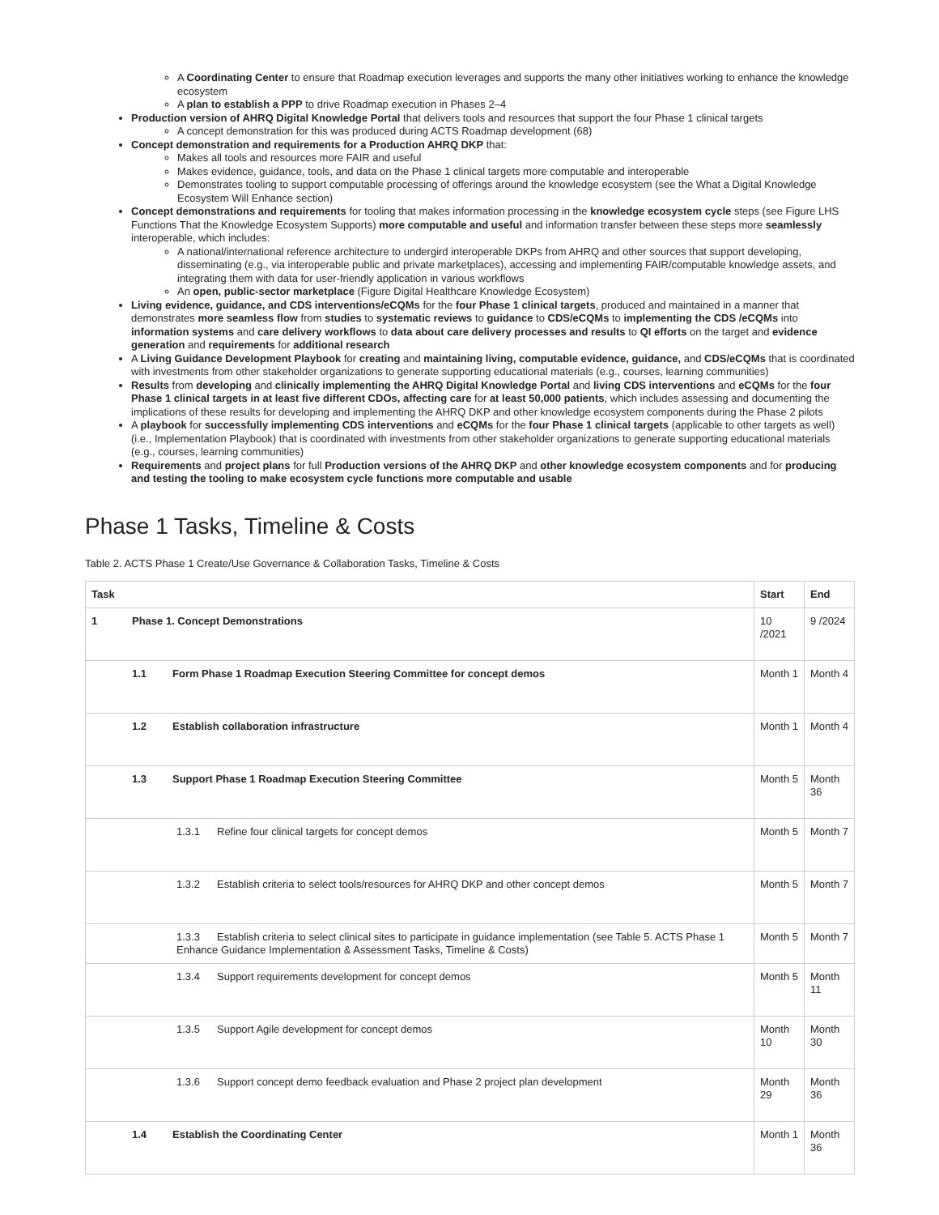A Coordinating Center to ensure that Roadmap execution leverages and supports the many other initiatives working to enhance the knowledge ecosystem
A plan to establish a PPP to drive Roadmap execution in Phases 2–4
Production version of AHRQ Digital Knowledge Portal that delivers tools and resources that support the four Phase 1 clinical targets
A concept demonstration for this was produced during ACTS Roadmap development (68)
Concept demonstration and requirements for a Production AHRQ DKP that:
Makes all tools and resources more FAIR and useful
Makes evidence, guidance, tools, and data on the Phase 1 clinical targets more computable and interoperable
Demonstrates tooling to support computable processing of offerings around the knowledge ecosystem (see the What a Digital Knowledge Ecosystem Will Enhance section)
Concept demonstrations and requirements for tooling that makes information processing in the knowledge ecosystem cycle steps (see Figure LHS Functions That the Knowledge Ecosystem Supports) more computable and useful and information transfer between these steps more seamlessly interoperable, which includes:
A national/international reference architecture to undergird interoperable DKPs from AHRQ and other sources that support developing, disseminating (e.g., via interoperable public and private marketplaces), accessing and implementing FAIR/computable knowledge assets, and integrating them with data for user-friendly application in various workflows
An open, public-sector marketplace (Figure Digital Healthcare Knowledge Ecosystem)
Living evidence, guidance, and CDS interventions/eCQMs for the four Phase 1 clinical targets, produced and maintained in a manner that demonstrates more seamless flow from studies to systematic reviews to guidance to CDS/eCQMs to implementing the CDS /eCQMs into information systems and care delivery workflows to data about care delivery processes and results to QI efforts on the target and evidence generation and requirements for additional research
A Living Guidance Development Playbook for creating and maintaining living, computable evidence, guidance, and CDS/eCQMs that is coordinated with investments from other stakeholder organizations to generate supporting educational materials (e.g., courses, learning communities)
Results from developing and clinically implementing the AHRQ Digital Knowledge Portal and living CDS interventions and eCQMs for the four Phase 1 clinical targets in at least five different CDOs, affecting care for at least 50,000 patients, which includes assessing and documenting the implications of these results for developing and implementing the AHRQ DKP and other knowledge ecosystem components during the Phase 2 pilots
A playbook for successfully implementing CDS interventions and eCQMs for the four Phase 1 clinical targets (applicable to other targets as well) (i.e., Implementation Playbook) that is coordinated with investments from other stakeholder organizations to generate supporting educational materials (e.g., courses, learning communities)
Requirements and project plans for full Production versions of the AHRQ DKP and other knowledge ecosystem components and for producing and testing the tooling to make ecosystem cycle functions more computable and usable
Phase 1 Tasks, Timeline & Costs
Table 2. ACTS Phase 1 Create/Use Governance & Collaboration Tasks, Timeline & Costs
| Task | Start | End |
| --- | --- | --- |
| 1 Phase 1. Concept Demonstrations | 10 /2021 | 9 /2024 |
| 1.1 Form Phase 1 Roadmap Execution Steering Committee for concept demos | Month 1 | Month 4 |
| 1.2 Establish collaboration infrastructure | Month 1 | Month 4 |
| 1.3 Support Phase 1 Roadmap Execution Steering Committee | Month 5 | Month 36 |
| 1.3.1 Refine four clinical targets for concept demos | Month 5 | Month 7 |
| 1.3.2 Establish criteria to select tools/resources for AHRQ DKP and other concept demos | Month 5 | Month 7 |
| 1.3.3 Establish criteria to select clinical sites to participate in guidance implementation (see Table 5. ACTS Phase 1 Enhance Guidance Implementation & Assessment Tasks, Timeline & Costs) | Month 5 | Month 7 |
| 1.3.4 Support requirements development for concept demos | Month 5 | Month 11 |
| 1.3.5 Support Agile development for concept demos | Month 10 | Month 30 |
| 1.3.6 Support concept demo feedback evaluation and Phase 2 project plan development | Month 29 | Month 36 |
| 1.4 Establish the Coordinating Center | Month 1 | Month 36 |